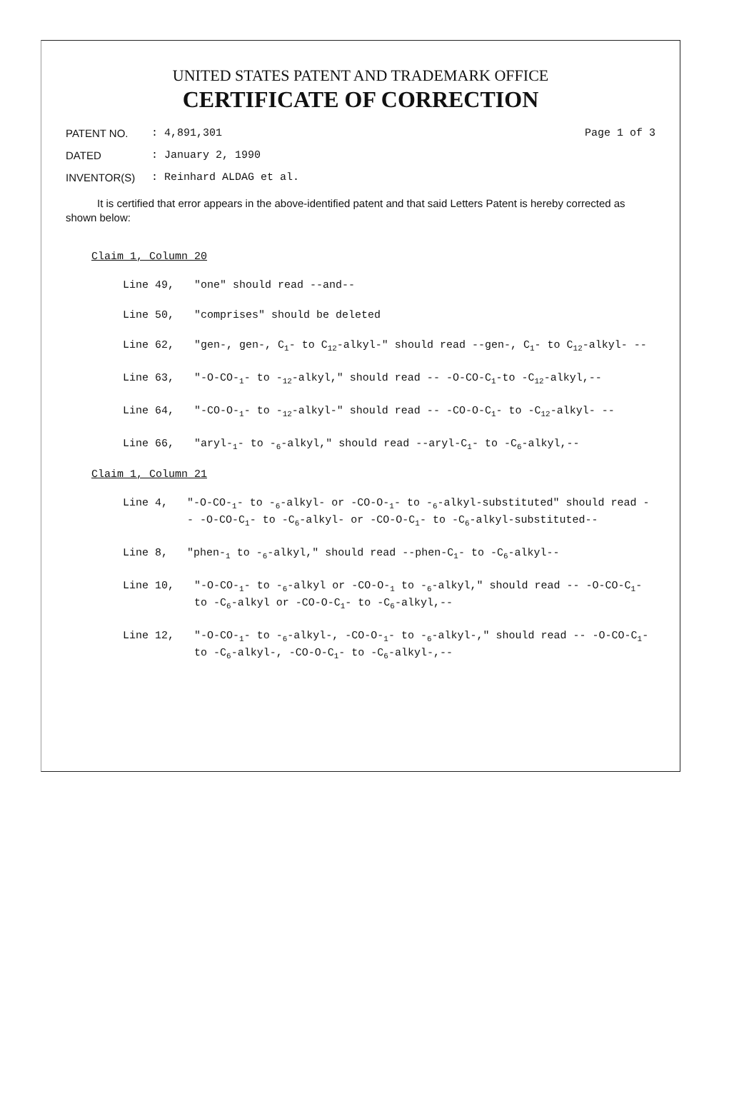UNITED STATES PATENT AND TRADEMARK OFFICE
CERTIFICATE OF CORRECTION
PATENT NO.: 4,891,301 Page 1 of 3
DATED: January 2, 1990
INVENTOR(S): Reinhard ALDAG et al.
It is certified that error appears in the above-identified patent and that said Letters Patent is hereby corrected as shown below:
Claim 1, Column 20
Line 49, "one" should read --and--
Line 50, "comprises" should be deleted
Line 62, "gen-, gen-, C<sub>1</sub>- to C<sub>12</sub>-alkyl-" should read --gen-, C<sub>1</sub>- to C<sub>12</sub>-alkyl- --
Line 63, "-O-CO-<sub>1</sub>- to -<sub>12</sub>-alkyl," should read -- -O-CO-C<sub>1</sub>-to -C<sub>12</sub>-alkyl,--
Line 64, "-CO-O-<sub>1</sub>- to -<sub>12</sub>-alkyl-" should read -- -CO-O-C<sub>1</sub>- to -C<sub>12</sub>-alkyl- --
Line 66, "aryl-<sub>1</sub>- to -<sub>6</sub>-alkyl," should read --aryl-C<sub>1</sub>- to -C<sub>6</sub>-alkyl,--
Claim 1, Column 21
Line 4, "-O-CO-<sub>1</sub>- to -<sub>6</sub>-alkyl- or -CO-O-<sub>1</sub>- to -<sub>6</sub>-alkyl-substituted" should read -- -O-CO-C<sub>1</sub>- to -C<sub>6</sub>-alkyl- or -CO-O-C<sub>1</sub>- to -C<sub>6</sub>-alkyl-substituted--
Line 8, "phen-<sub>1</sub> to -<sub>6</sub>-alkyl," should read --phen-C<sub>1</sub>- to -C<sub>6</sub>-alkyl--
Line 10, "-O-CO-<sub>1</sub>- to -<sub>6</sub>-alkyl or -CO-O-<sub>1</sub> to -<sub>6</sub>-alkyl," should read -- -O-CO-C<sub>1</sub>- to -C<sub>6</sub>-alkyl or -CO-O-C<sub>1</sub>- to -C<sub>6</sub>-alkyl,--
Line 12, "-O-CO-<sub>1</sub>- to -<sub>6</sub>-alkyl-, -CO-O-<sub>1</sub>- to -<sub>6</sub>-alkyl-," should read -- -O-CO-C<sub>1</sub>- to -C<sub>6</sub>-alkyl-, -CO-O-C<sub>1</sub>- to -C<sub>6</sub>-alkyl-,--